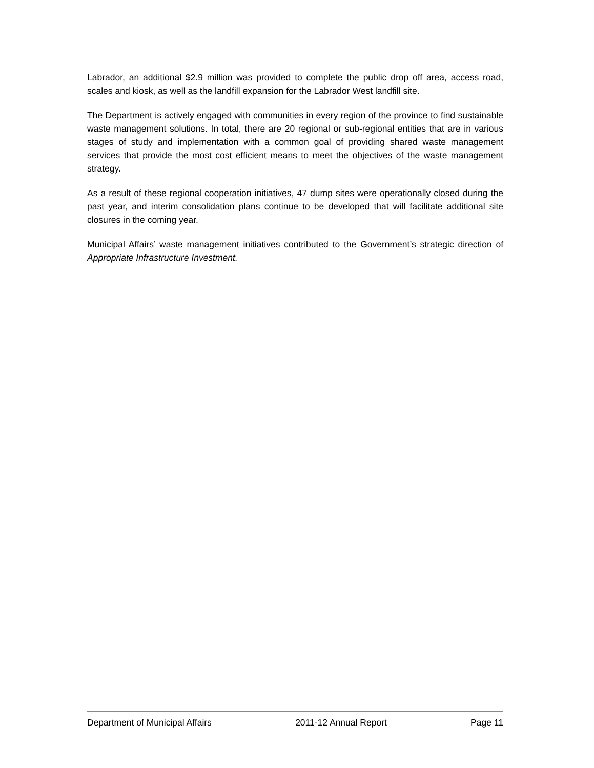Labrador, an additional $2.9 million was provided to complete the public drop off area, access road, scales and kiosk, as well as the landfill expansion for the Labrador West landfill site.
The Department is actively engaged with communities in every region of the province to find sustainable waste management solutions. In total, there are 20 regional or sub-regional entities that are in various stages of study and implementation with a common goal of providing shared waste management services that provide the most cost efficient means to meet the objectives of the waste management strategy.
As a result of these regional cooperation initiatives, 47 dump sites were operationally closed during the past year, and interim consolidation plans continue to be developed that will facilitate additional site closures in the coming year.
Municipal Affairs’ waste management initiatives contributed to the Government’s strategic direction of Appropriate Infrastructure Investment.
Department of Municipal Affairs 2011-12 Annual Report Page 11